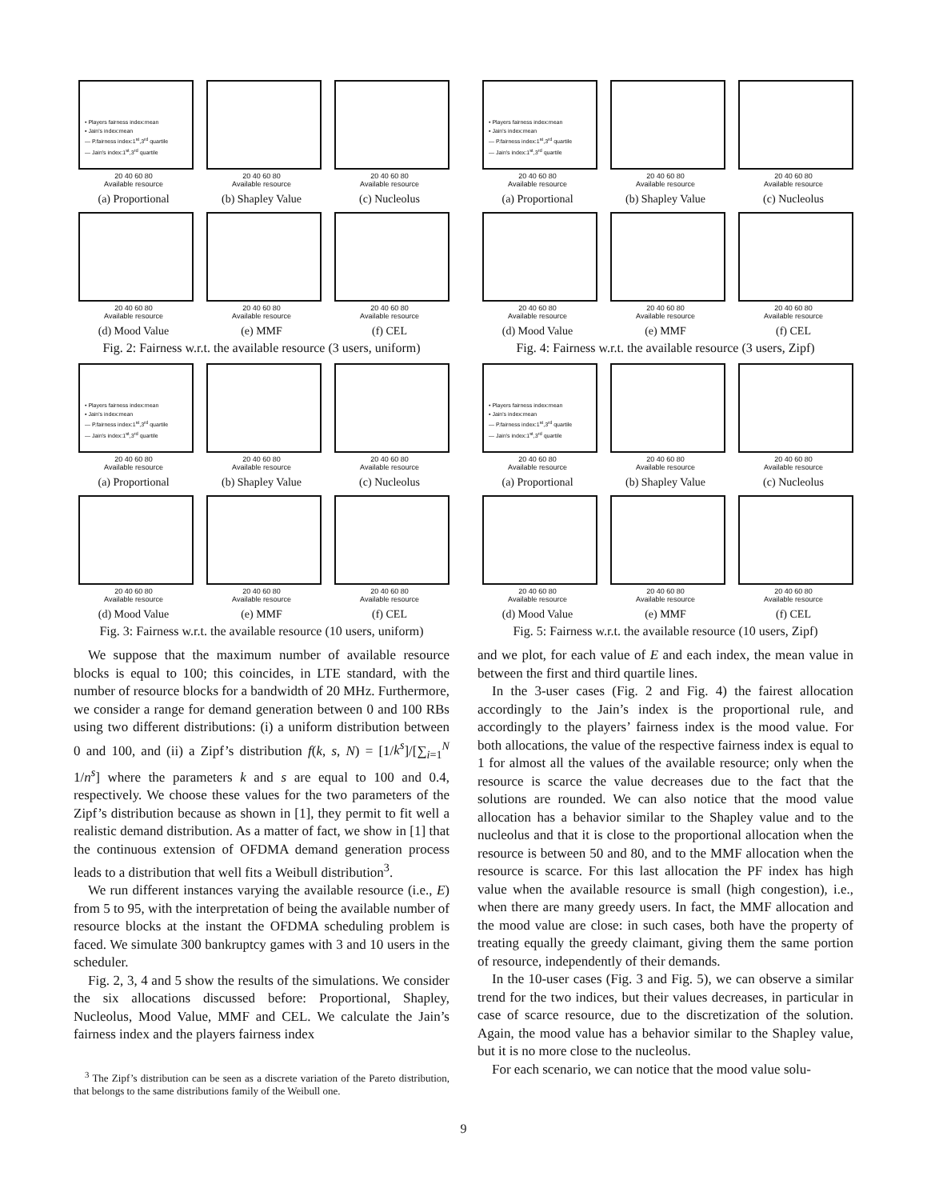• Players fairness index:mean
▪ Jain's index:mean
— P.fairness index:1<sup>st</sup>,3<sup>rd</sup> quartile
— Jain's index:1<sup>st</sup>,3<sup>rd</sup> quartile
20 40 60 80
Available resource
(a) Proportional
20 40 60 80
Available resource
(b) Shapley Value
20 40 60 80
Available resource
(c) Nucleolus
20 40 60 80
Available resource
(d) Mood Value
20 40 60 80
Available resource
(e) MMF
20 40 60 80
Available resource
(f) CEL
Fig. 2: Fairness w.r.t. the available resource (3 users, uniform)
• Players fairness index:mean
▪ Jain's index:mean
— P.fairness index:1<sup>st</sup>,3<sup>rd</sup> quartile
— Jain's index:1<sup>st</sup>,3<sup>rd</sup> quartile
20 40 60 80
Available resource
(a) Proportional
20 40 60 80
Available resource
(b) Shapley Value
20 40 60 80
Available resource
(c) Nucleolus
20 40 60 80
Available resource
(d) Mood Value
20 40 60 80
Available resource
(e) MMF
20 40 60 80
Available resource
(f) CEL
Fig. 3: Fairness w.r.t. the available resource (10 users, uniform)
We suppose that the maximum number of available resource blocks is equal to 100; this coincides, in LTE standard, with the number of resource blocks for a bandwidth of 20 MHz. Furthermore, we consider a range for demand generation between 0 and 100 RBs using two different distributions: (i) a uniform distribution between 0 and 100, and (ii) a Zipf’s distribution f(k, s, N) = [1/k<sup>s</sup>]/[∑<sub>i=1</sub><sup>N</sup> 1/n<sup>s</sup>] where the parameters k and s are equal to 100 and 0.4, respectively. We choose these values for the two parameters of the Zipf’s distribution because as shown in [1], they permit to fit well a realistic demand distribution. As a matter of fact, we show in [1] that the continuous extension of OFDMA demand generation process leads to a distribution that well fits a Weibull distribution<sup>3</sup>.
We run different instances varying the available resource (i.e., E) from 5 to 95, with the interpretation of being the available number of resource blocks at the instant the OFDMA scheduling problem is faced. We simulate 300 bankruptcy games with 3 and 10 users in the scheduler.
Fig. 2, 3, 4 and 5 show the results of the simulations. We consider the six allocations discussed before: Proportional, Shapley, Nucleolus, Mood Value, MMF and CEL. We calculate the Jain’s fairness index and the players fairness index
<sup>3</sup> The Zipf’s distribution can be seen as a discrete variation of the Pareto distribution, that belongs to the same distributions family of the Weibull one.
• Players fairness index:mean
▪ Jain's index:mean
— P.fairness index:1<sup>st</sup>,3<sup>rd</sup> quartile
— Jain's index:1<sup>st</sup>,3<sup>rd</sup> quartile
20 40 60 80
Available resource
(a) Proportional
20 40 60 80
Available resource
(b) Shapley Value
20 40 60 80
Available resource
(c) Nucleolus
20 40 60 80
Available resource
(d) Mood Value
20 40 60 80
Available resource
(e) MMF
20 40 60 80
Available resource
(f) CEL
Fig. 4: Fairness w.r.t. the available resource (3 users, Zipf)
• Players fairness index:mean
▪ Jain's index:mean
— P.fairness index:1<sup>st</sup>,3<sup>rd</sup> quartile
— Jain's index:1<sup>st</sup>,3<sup>rd</sup> quartile
20 40 60 80
Available resource
(a) Proportional
20 40 60 80
Available resource
(b) Shapley Value
20 40 60 80
Available resource
(c) Nucleolus
20 40 60 80
Available resource
(d) Mood Value
20 40 60 80
Available resource
(e) MMF
20 40 60 80
Available resource
(f) CEL
Fig. 5: Fairness w.r.t. the available resource (10 users, Zipf)
and we plot, for each value of E and each index, the mean value in between the first and third quartile lines.
In the 3-user cases (Fig. 2 and Fig. 4) the fairest allocation accordingly to the Jain’s index is the proportional rule, and accordingly to the players’ fairness index is the mood value. For both allocations, the value of the respective fairness index is equal to 1 for almost all the values of the available resource; only when the resource is scarce the value decreases due to the fact that the solutions are rounded. We can also notice that the mood value allocation has a behavior similar to the Shapley value and to the nucleolus and that it is close to the proportional allocation when the resource is between 50 and 80, and to the MMF allocation when the resource is scarce. For this last allocation the PF index has high value when the available resource is small (high congestion), i.e., when there are many greedy users. In fact, the MMF allocation and the mood value are close: in such cases, both have the property of treating equally the greedy claimant, giving them the same portion of resource, independently of their demands.
In the 10-user cases (Fig. 3 and Fig. 5), we can observe a similar trend for the two indices, but their values decreases, in particular in case of scarce resource, due to the discretization of the solution. Again, the mood value has a behavior similar to the Shapley value, but it is no more close to the nucleolus.
For each scenario, we can notice that the mood value solu-
9